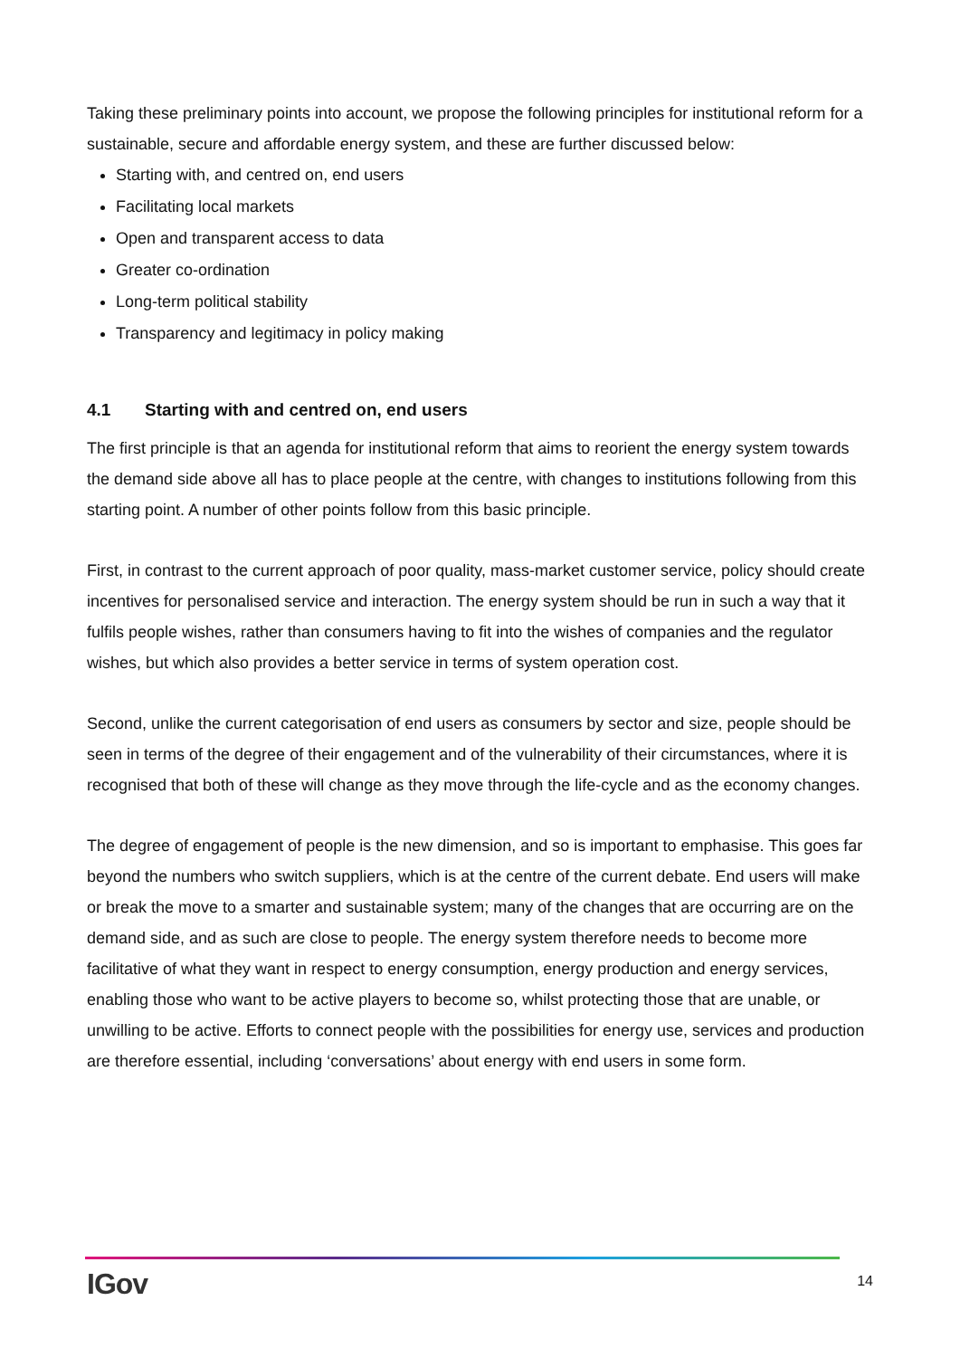Taking these preliminary points into account, we propose the following principles for institutional reform for a sustainable, secure and affordable energy system, and these are further discussed below:
Starting with, and centred on, end users
Facilitating local markets
Open and transparent access to data
Greater co-ordination
Long-term political stability
Transparency and legitimacy in policy making
4.1 Starting with and centred on, end users
The first principle is that an agenda for institutional reform that aims to reorient the energy system towards the demand side above all has to place people at the centre, with changes to institutions following from this starting point. A number of other points follow from this basic principle.
First, in contrast to the current approach of poor quality, mass-market customer service, policy should create incentives for personalised service and interaction. The energy system should be run in such a way that it fulfils people wishes, rather than consumers having to fit into the wishes of companies and the regulator wishes, but which also provides a better service in terms of system operation cost.
Second, unlike the current categorisation of end users as consumers by sector and size, people should be seen in terms of the degree of their engagement and of the vulnerability of their circumstances, where it is recognised that both of these will change as they move through the life-cycle and as the economy changes.
The degree of engagement of people is the new dimension, and so is important to emphasise. This goes far beyond the numbers who switch suppliers, which is at the centre of the current debate. End users will make or break the move to a smarter and sustainable system; many of the changes that are occurring are on the demand side, and as such are close to people. The energy system therefore needs to become more facilitative of what they want in respect to energy consumption, energy production and energy services, enabling those who want to be active players to become so, whilst protecting those that are unable, or unwilling to be active. Efforts to connect people with the possibilities for energy use, services and production are therefore essential, including ‘conversations’ about energy with end users in some form.
IGov
14